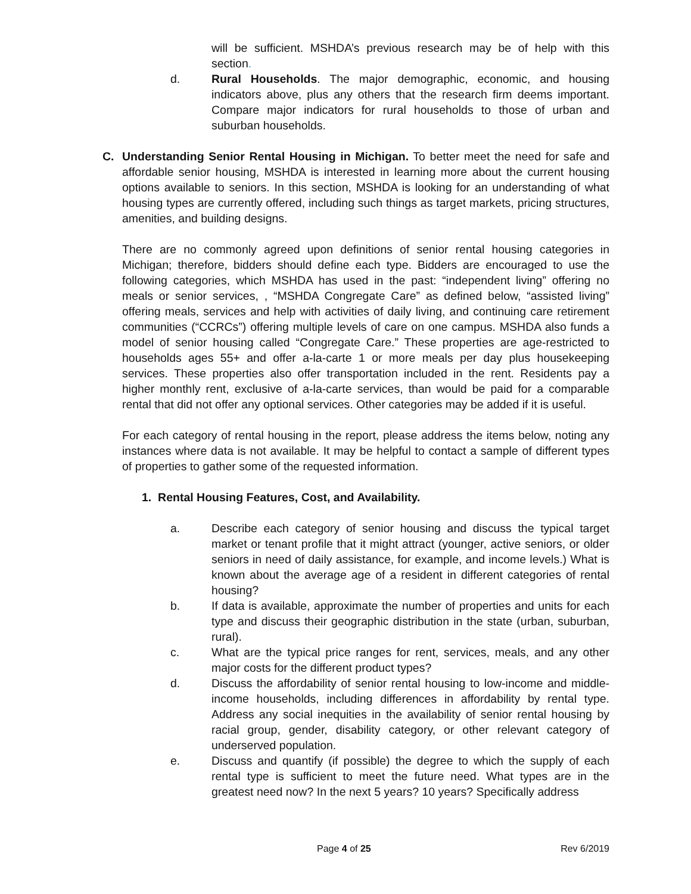will be sufficient. MSHDA’s previous research may be of help with this section.
d. Rural Households. The major demographic, economic, and housing indicators above, plus any others that the research firm deems important. Compare major indicators for rural households to those of urban and suburban households.
C. Understanding Senior Rental Housing in Michigan. To better meet the need for safe and affordable senior housing, MSHDA is interested in learning more about the current housing options available to seniors. In this section, MSHDA is looking for an understanding of what housing types are currently offered, including such things as target markets, pricing structures, amenities, and building designs.
There are no commonly agreed upon definitions of senior rental housing categories in Michigan; therefore, bidders should define each type. Bidders are encouraged to use the following categories, which MSHDA has used in the past: “independent living” offering no meals or senior services, , “MSHDA Congregate Care” as defined below, “assisted living” offering meals, services and help with activities of daily living, and continuing care retirement communities (“CCRCs”) offering multiple levels of care on one campus. MSHDA also funds a model of senior housing called “Congregate Care.” These properties are age-restricted to households ages 55+ and offer a-la-carte 1 or more meals per day plus housekeeping services. These properties also offer transportation included in the rent. Residents pay a higher monthly rent, exclusive of a-la-carte services, than would be paid for a comparable rental that did not offer any optional services. Other categories may be added if it is useful.
For each category of rental housing in the report, please address the items below, noting any instances where data is not available. It may be helpful to contact a sample of different types of properties to gather some of the requested information.
1. Rental Housing Features, Cost, and Availability.
a. Describe each category of senior housing and discuss the typical target market or tenant profile that it might attract (younger, active seniors, or older seniors in need of daily assistance, for example, and income levels.) What is known about the average age of a resident in different categories of rental housing?
b. If data is available, approximate the number of properties and units for each type and discuss their geographic distribution in the state (urban, suburban, rural).
c. What are the typical price ranges for rent, services, meals, and any other major costs for the different product types?
d. Discuss the affordability of senior rental housing to low-income and middle-income households, including differences in affordability by rental type. Address any social inequities in the availability of senior rental housing by racial group, gender, disability category, or other relevant category of underserved population.
e. Discuss and quantify (if possible) the degree to which the supply of each rental type is sufficient to meet the future need. What types are in the greatest need now? In the next 5 years? 10 years? Specifically address
Page 4 of 25 Rev 6/2019